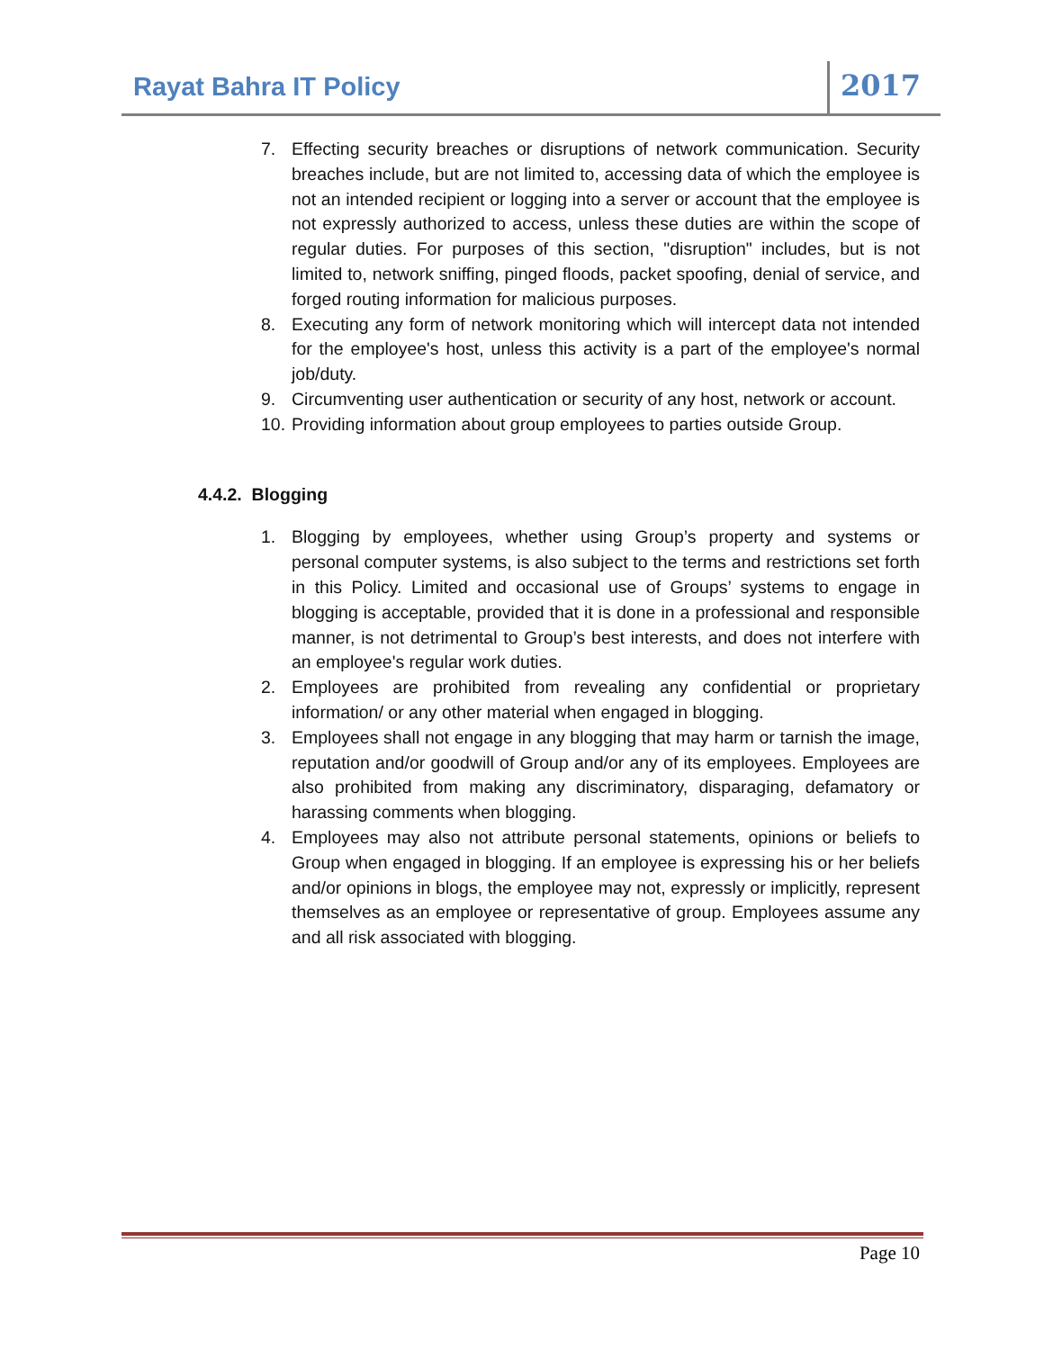Rayat Bahra IT Policy
2017
7. Effecting security breaches or disruptions of network communication. Security breaches include, but are not limited to, accessing data of which the employee is not an intended recipient or logging into a server or account that the employee is not expressly authorized to access, unless these duties are within the scope of regular duties. For purposes of this section, "disruption" includes, but is not limited to, network sniffing, pinged floods, packet spoofing, denial of service, and forged routing information for malicious purposes.
8. Executing any form of network monitoring which will intercept data not intended for the employee's host, unless this activity is a part of the employee's normal job/duty.
9. Circumventing user authentication or security of any host, network or account.
10. Providing information about group employees to parties outside Group.
4.4.2. Blogging
1. Blogging by employees, whether using Group’s property and systems or personal computer systems, is also subject to the terms and restrictions set forth in this Policy. Limited and occasional use of Groups’ systems to engage in blogging is acceptable, provided that it is done in a professional and responsible manner, is not detrimental to Group’s best interests, and does not interfere with an employee's regular work duties.
2. Employees are prohibited from revealing any confidential or proprietary information/ or any other material when engaged in blogging.
3. Employees shall not engage in any blogging that may harm or tarnish the image, reputation and/or goodwill of Group and/or any of its employees. Employees are also prohibited from making any discriminatory, disparaging, defamatory or harassing comments when blogging.
4. Employees may also not attribute personal statements, opinions or beliefs to Group when engaged in blogging. If an employee is expressing his or her beliefs and/or opinions in blogs, the employee may not, expressly or implicitly, represent themselves as an employee or representative of group. Employees assume any and all risk associated with blogging.
Page 10